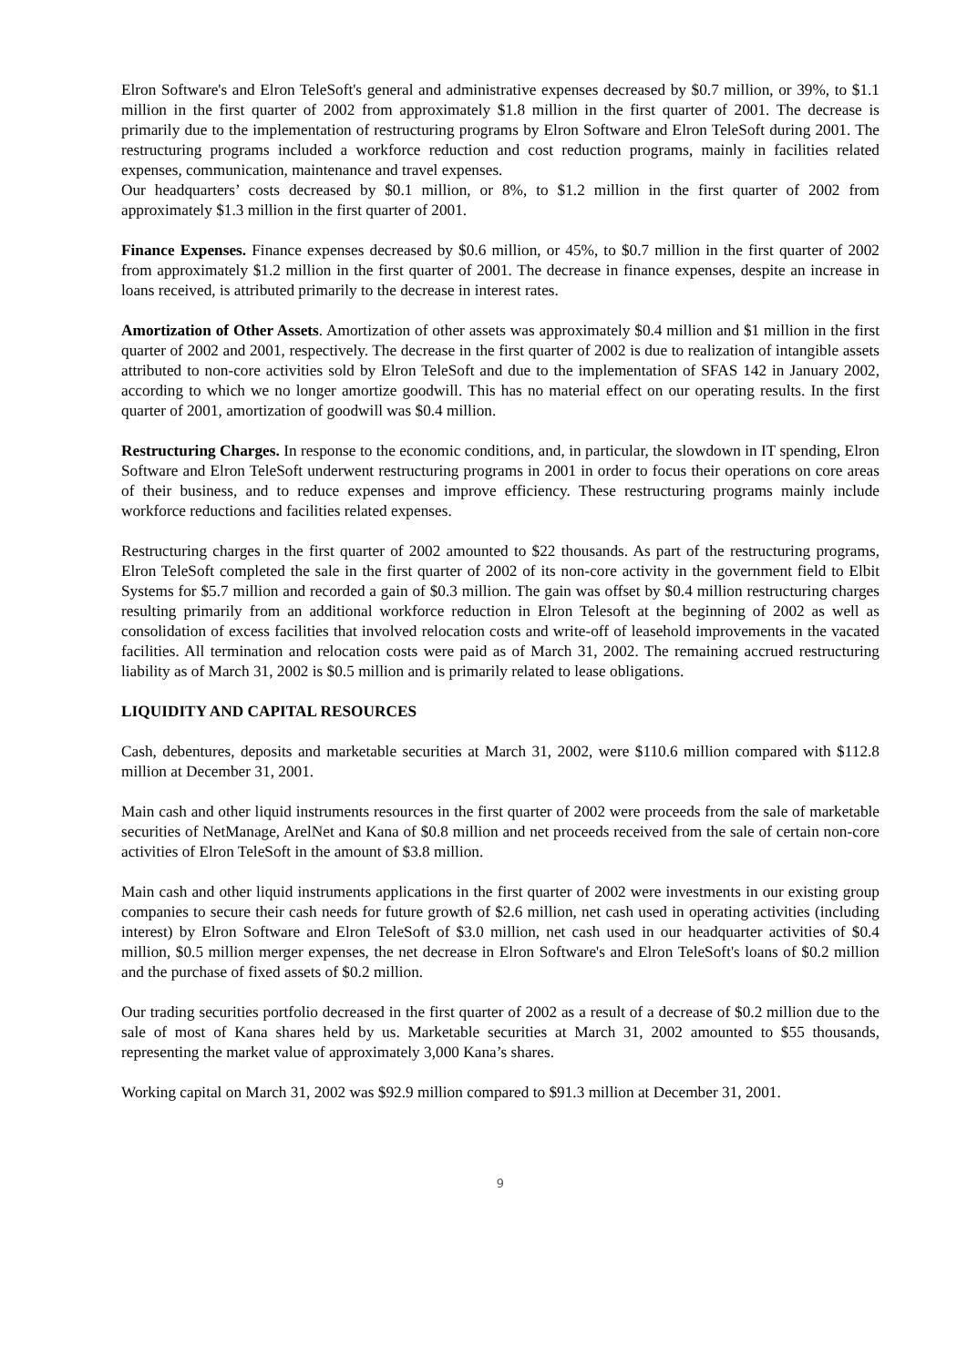Elron Software's and Elron TeleSoft's general and administrative expenses decreased by $0.7 million, or 39%, to $1.1 million in the first quarter of 2002 from approximately $1.8 million in the first quarter of 2001. The decrease is primarily due to the implementation of restructuring programs by Elron Software and Elron TeleSoft during 2001. The restructuring programs included a workforce reduction and cost reduction programs, mainly in facilities related expenses, communication, maintenance and travel expenses.
Our headquarters’ costs decreased by $0.1 million, or 8%, to $1.2 million in the first quarter of 2002 from approximately $1.3 million in the first quarter of 2001.
Finance Expenses. Finance expenses decreased by $0.6 million, or 45%, to $0.7 million in the first quarter of 2002 from approximately $1.2 million in the first quarter of 2001. The decrease in finance expenses, despite an increase in loans received, is attributed primarily to the decrease in interest rates.
Amortization of Other Assets. Amortization of other assets was approximately $0.4 million and $1 million in the first quarter of 2002 and 2001, respectively. The decrease in the first quarter of 2002 is due to realization of intangible assets attributed to non-core activities sold by Elron TeleSoft and due to the implementation of SFAS 142 in January 2002, according to which we no longer amortize goodwill. This has no material effect on our operating results. In the first quarter of 2001, amortization of goodwill was $0.4 million.
Restructuring Charges. In response to the economic conditions, and, in particular, the slowdown in IT spending, Elron Software and Elron TeleSoft underwent restructuring programs in 2001 in order to focus their operations on core areas of their business, and to reduce expenses and improve efficiency. These restructuring programs mainly include workforce reductions and facilities related expenses.
Restructuring charges in the first quarter of 2002 amounted to $22 thousands. As part of the restructuring programs, Elron TeleSoft completed the sale in the first quarter of 2002 of its non-core activity in the government field to Elbit Systems for $5.7 million and recorded a gain of $0.3 million. The gain was offset by $0.4 million restructuring charges resulting primarily from an additional workforce reduction in Elron Telesoft at the beginning of 2002 as well as consolidation of excess facilities that involved relocation costs and write-off of leasehold improvements in the vacated facilities. All termination and relocation costs were paid as of March 31, 2002. The remaining accrued restructuring liability as of March 31, 2002 is $0.5 million and is primarily related to lease obligations.
LIQUIDITY AND CAPITAL RESOURCES
Cash, debentures, deposits and marketable securities at March 31, 2002, were $110.6 million compared with $112.8 million at December 31, 2001.
Main cash and other liquid instruments resources in the first quarter of 2002 were proceeds from the sale of marketable securities of NetManage, ArelNet and Kana of $0.8 million and net proceeds received from the sale of certain non-core activities of Elron TeleSoft in the amount of $3.8 million.
Main cash and other liquid instruments applications in the first quarter of 2002 were investments in our existing group companies to secure their cash needs for future growth of $2.6 million, net cash used in operating activities (including interest) by Elron Software and Elron TeleSoft of $3.0 million, net cash used in our headquarter activities of $0.4 million, $0.5 million merger expenses, the net decrease in Elron Software's and Elron TeleSoft's loans of $0.2 million and the purchase of fixed assets of $0.2 million.
Our trading securities portfolio decreased in the first quarter of 2002 as a result of a decrease of $0.2 million due to the sale of most of Kana shares held by us. Marketable securities at March 31, 2002 amounted to $55 thousands, representing the market value of approximately 3,000 Kana’s shares.
Working capital on March 31, 2002 was $92.9 million compared to $91.3 million at December 31, 2001.
9